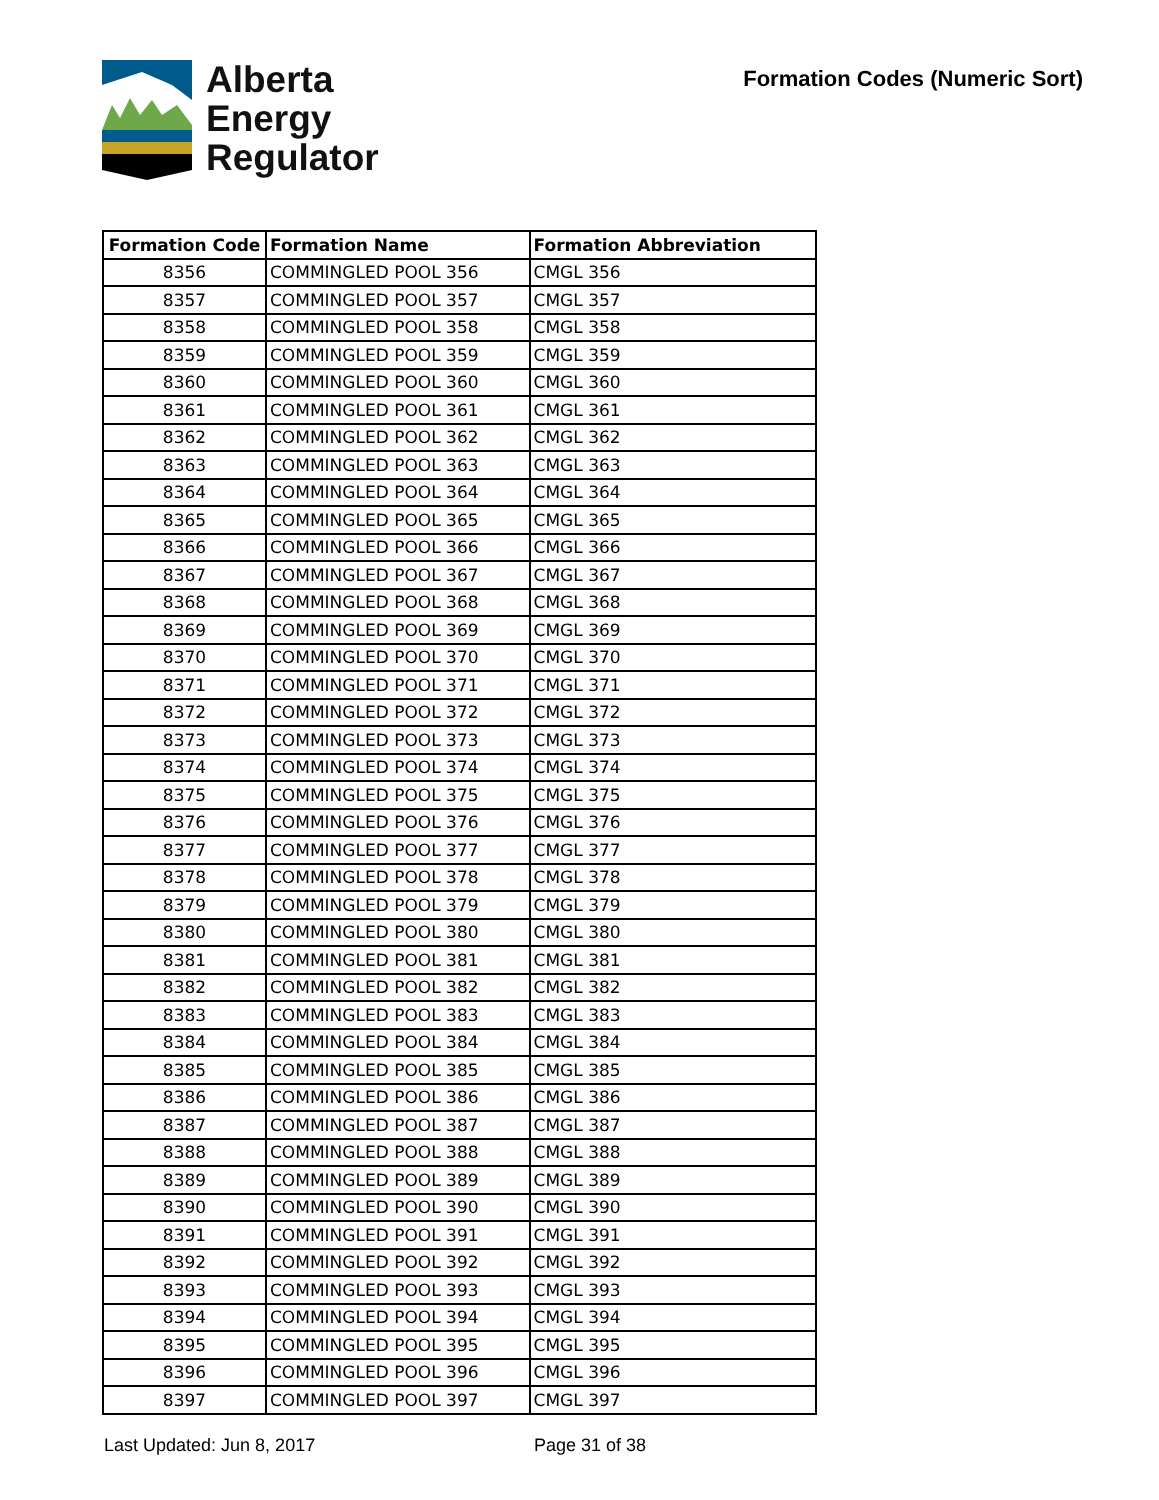Alberta
Energy
Regulator
Formation Codes (Numeric Sort)
| Formation Code | Formation Name | Formation Abbreviation |
| --- | --- | --- |
| 8356 | COMMINGLED POOL 356 | CMGL 356 |
| 8357 | COMMINGLED POOL 357 | CMGL 357 |
| 8358 | COMMINGLED POOL 358 | CMGL 358 |
| 8359 | COMMINGLED POOL 359 | CMGL 359 |
| 8360 | COMMINGLED POOL 360 | CMGL 360 |
| 8361 | COMMINGLED POOL 361 | CMGL 361 |
| 8362 | COMMINGLED POOL 362 | CMGL 362 |
| 8363 | COMMINGLED POOL 363 | CMGL 363 |
| 8364 | COMMINGLED POOL 364 | CMGL 364 |
| 8365 | COMMINGLED POOL 365 | CMGL 365 |
| 8366 | COMMINGLED POOL 366 | CMGL 366 |
| 8367 | COMMINGLED POOL 367 | CMGL 367 |
| 8368 | COMMINGLED POOL 368 | CMGL 368 |
| 8369 | COMMINGLED POOL 369 | CMGL 369 |
| 8370 | COMMINGLED POOL 370 | CMGL 370 |
| 8371 | COMMINGLED POOL 371 | CMGL 371 |
| 8372 | COMMINGLED POOL 372 | CMGL 372 |
| 8373 | COMMINGLED POOL 373 | CMGL 373 |
| 8374 | COMMINGLED POOL 374 | CMGL 374 |
| 8375 | COMMINGLED POOL 375 | CMGL 375 |
| 8376 | COMMINGLED POOL 376 | CMGL 376 |
| 8377 | COMMINGLED POOL 377 | CMGL 377 |
| 8378 | COMMINGLED POOL 378 | CMGL 378 |
| 8379 | COMMINGLED POOL 379 | CMGL 379 |
| 8380 | COMMINGLED POOL 380 | CMGL 380 |
| 8381 | COMMINGLED POOL 381 | CMGL 381 |
| 8382 | COMMINGLED POOL 382 | CMGL 382 |
| 8383 | COMMINGLED POOL 383 | CMGL 383 |
| 8384 | COMMINGLED POOL 384 | CMGL 384 |
| 8385 | COMMINGLED POOL 385 | CMGL 385 |
| 8386 | COMMINGLED POOL 386 | CMGL 386 |
| 8387 | COMMINGLED POOL 387 | CMGL 387 |
| 8388 | COMMINGLED POOL 388 | CMGL 388 |
| 8389 | COMMINGLED POOL 389 | CMGL 389 |
| 8390 | COMMINGLED POOL 390 | CMGL 390 |
| 8391 | COMMINGLED POOL 391 | CMGL 391 |
| 8392 | COMMINGLED POOL 392 | CMGL 392 |
| 8393 | COMMINGLED POOL 393 | CMGL 393 |
| 8394 | COMMINGLED POOL 394 | CMGL 394 |
| 8395 | COMMINGLED POOL 395 | CMGL 395 |
| 8396 | COMMINGLED POOL 396 | CMGL 396 |
| 8397 | COMMINGLED POOL 397 | CMGL 397 |
Last Updated: Jun 8, 2017 Page 31 of 38